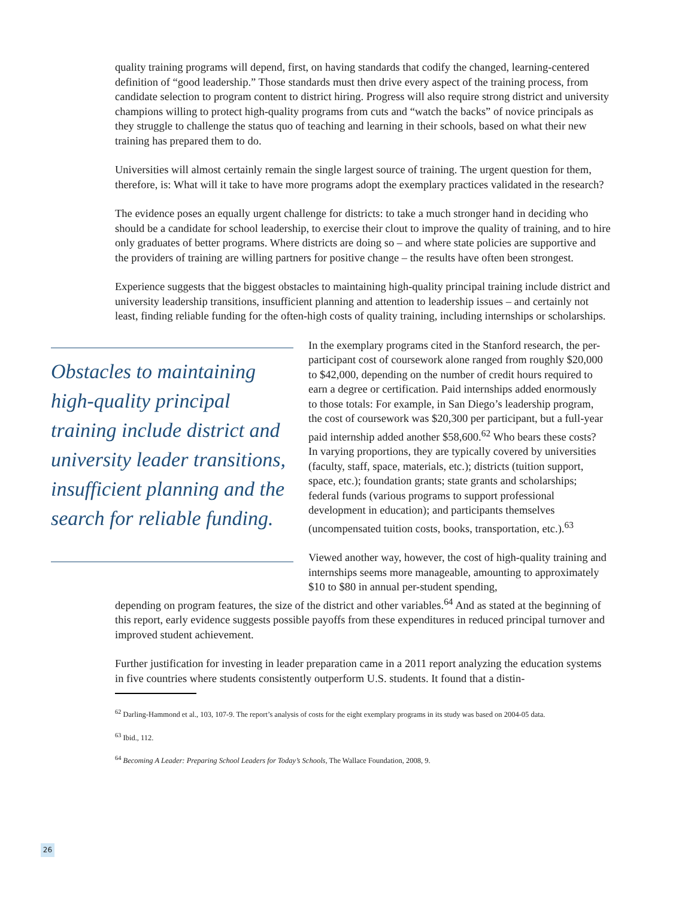quality training programs will depend, first, on having standards that codify the changed, learning-centered definition of “good leadership.” Those standards must then drive every aspect of the training process, from candidate selection to program content to district hiring. Progress will also require strong district and university champions willing to protect high-quality programs from cuts and “watch the backs” of novice principals as they struggle to challenge the status quo of teaching and learning in their schools, based on what their new training has prepared them to do.
Universities will almost certainly remain the single largest source of training. The urgent question for them, therefore, is: What will it take to have more programs adopt the exemplary practices validated in the research?
The evidence poses an equally urgent challenge for districts: to take a much stronger hand in deciding who should be a candidate for school leadership, to exercise their clout to improve the quality of training, and to hire only graduates of better programs. Where districts are doing so – and where state policies are supportive and the providers of training are willing partners for positive change – the results have often been strongest.
Experience suggests that the biggest obstacles to maintaining high-quality principal training include district and university leadership transitions, insufficient planning and attention to leadership issues – and certainly not least, finding reliable funding for the often-high costs of quality training, including internships or scholarships.
Obstacles to maintaining high-quality principal training include district and university leader transitions, insufficient planning and the search for reliable funding.
In the exemplary programs cited in the Stanford research, the per-participant cost of coursework alone ranged from roughly $20,000 to $42,000, depending on the number of credit hours required to earn a degree or certification. Paid internships added enormously to those totals: For example, in San Diego’s leadership program, the cost of coursework was $20,300 per participant, but a full-year paid internship added another $58,600.<sup>62</sup> Who bears these costs? In varying proportions, they are typically covered by universities (faculty, staff, space, materials, etc.); districts (tuition support, space, etc.); foundation grants; state grants and scholarships; federal funds (various programs to support professional development in education); and participants themselves (uncompensated tuition costs, books, transportation, etc.).<sup>63</sup>
Viewed another way, however, the cost of high-quality training and internships seems more manageable, amounting to approximately $10 to $80 in annual per-student spending,
depending on program features, the size of the district and other variables.<sup>64</sup> And as stated at the beginning of this report, early evidence suggests possible payoffs from these expenditures in reduced principal turnover and improved student achievement.
Further justification for investing in leader preparation came in a 2011 report analyzing the education systems in five countries where students consistently outperform U.S. students. It found that a distin-
<sup>62</sup> Darling-Hammond et al., 103, 107-9. The report’s analysis of costs for the eight exemplary programs in its study was based on 2004-05 data.
<sup>63</sup> Ibid., 112.
<sup>64</sup> Becoming A Leader: Preparing School Leaders for Today’s Schools, The Wallace Foundation, 2008, 9.
26